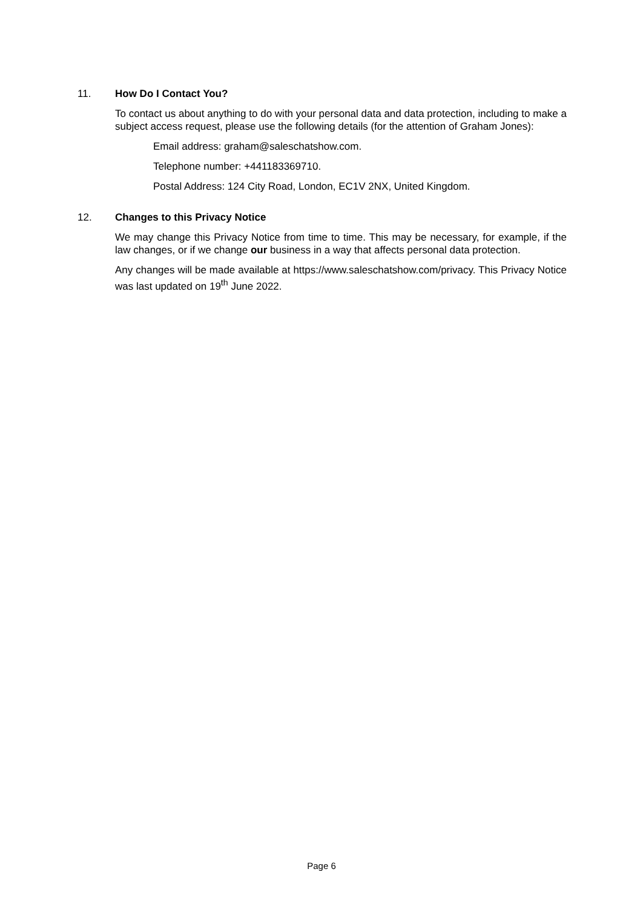11. How Do I Contact You?
To contact us about anything to do with your personal data and data protection, including to make a subject access request, please use the following details (for the attention of Graham Jones):
Email address: graham@saleschatshow.com.
Telephone number: +441183369710.
Postal Address: 124 City Road, London, EC1V 2NX, United Kingdom.
12. Changes to this Privacy Notice
We may change this Privacy Notice from time to time. This may be necessary, for example, if the law changes, or if we change our business in a way that affects personal data protection.
Any changes will be made available at https://www.saleschatshow.com/privacy. This Privacy Notice was last updated on 19<sup>th</sup> June 2022.
Page 6